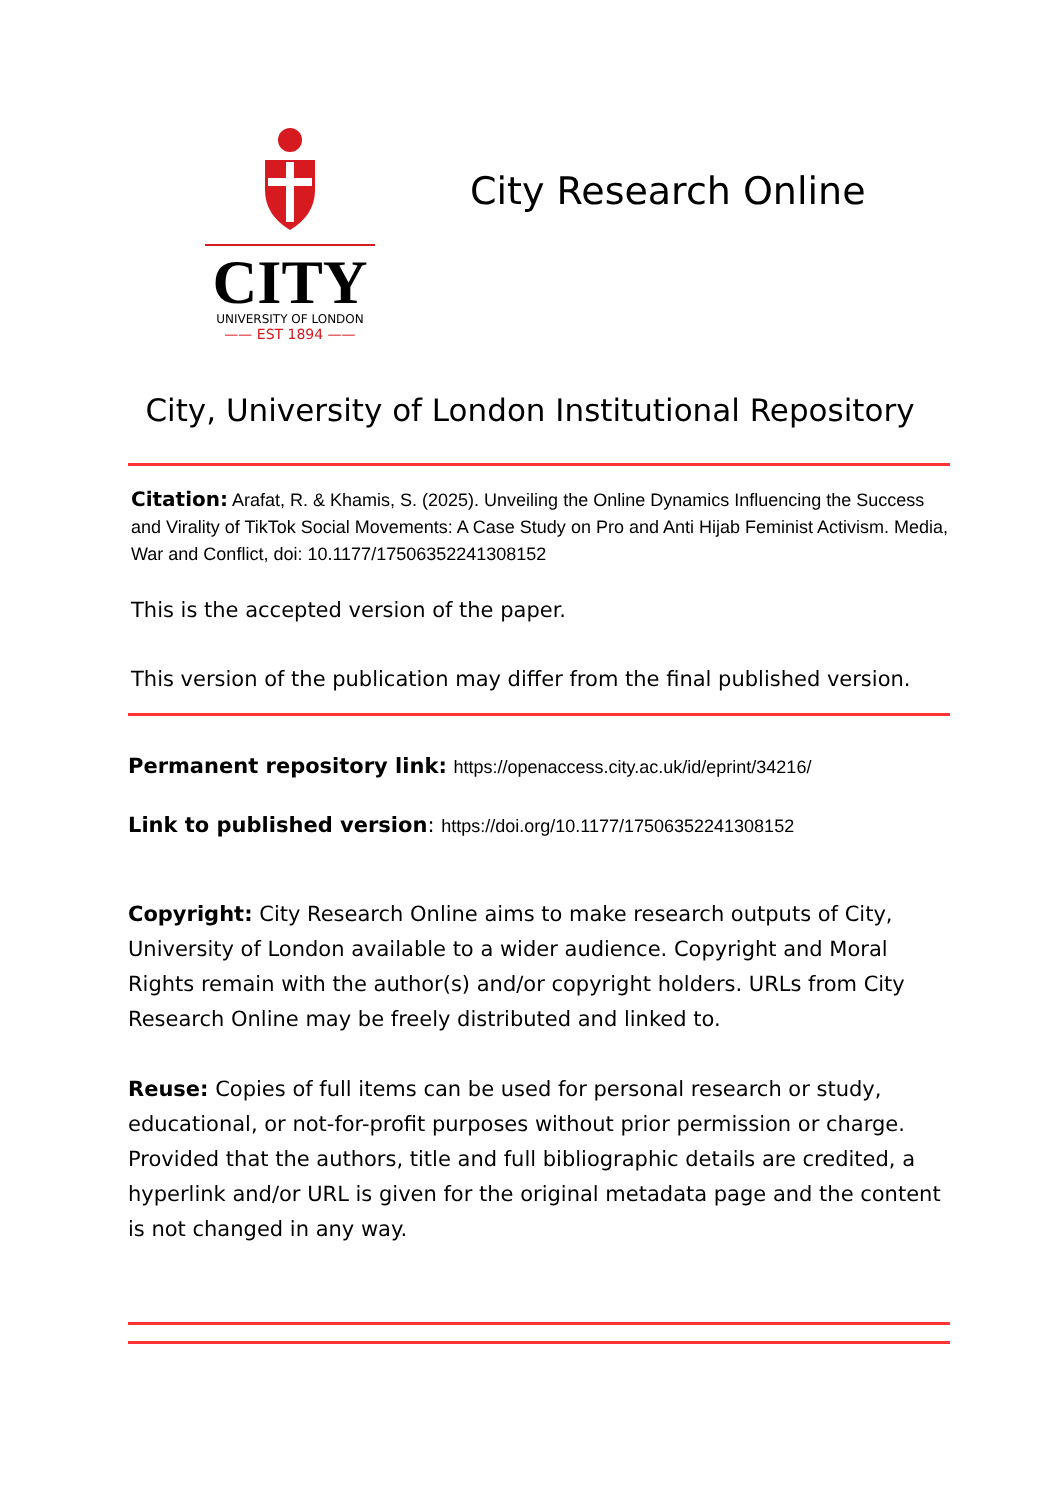CITY
UNIVERSITY OF LONDON
—— EST 1894 ——
City Research Online
City, University of London Institutional Repository
Citation: Arafat, R. & Khamis, S. (2025). Unveiling the Online Dynamics Influencing the Success and Virality of TikTok Social Movements: A Case Study on Pro and Anti Hijab Feminist Activism. Media, War and Conflict, doi: 10.1177/17506352241308152
This is the accepted version of the paper.
This version of the publication may differ from the final published version.
Permanent repository link: https://openaccess.city.ac.uk/id/eprint/34216/
Link to published version: https://doi.org/10.1177/17506352241308152
Copyright: City Research Online aims to make research outputs of City, University of London available to a wider audience. Copyright and Moral Rights remain with the author(s) and/or copyright holders. URLs from City Research Online may be freely distributed and linked to.
Reuse: Copies of full items can be used for personal research or study, educational, or not-for-profit purposes without prior permission or charge. Provided that the authors, title and full bibliographic details are credited, a hyperlink and/or URL is given for the original metadata page and the content is not changed in any way.